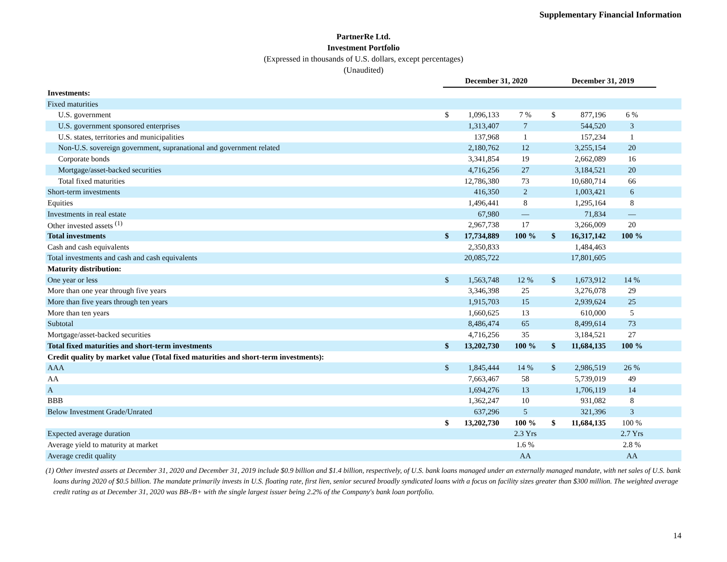Supplementary Financial Information
PartnerRe Ltd.
Investment Portfolio
(Expressed in thousands of U.S. dollars, except percentages)
(Unaudited)
| | December 31, 2020 | | | December 31, 2019 | | | |
| --- | --- | --- | --- | --- | --- | --- | --- |
| Investments: | | | | | | | |
| Fixed maturities | | | | | | | |
| U.S. government | $ | 1,096,133 | 7 % | $ | 877,196 | 6 % | |
| U.S. government sponsored enterprises | | 1,313,407 | 7 | | 544,520 | 3 | |
| U.S. states, territories and municipalities | | 137,968 | 1 | | 157,234 | 1 | |
| Non-U.S. sovereign government, supranational and government related | | 2,180,762 | 12 | | 3,255,154 | 20 | |
| Corporate bonds | | 3,341,854 | 19 | | 2,662,089 | 16 | |
| Mortgage/asset-backed securities | | 4,716,256 | 27 | | 3,184,521 | 20 | |
| Total fixed maturities | | 12,786,380 | 73 | | 10,680,714 | 66 | |
| Short-term investments | | 416,350 | 2 | | 1,003,421 | 6 | |
| Equities | | 1,496,441 | 8 | | 1,295,164 | 8 | |
| Investments in real estate | | 67,980 | — | | 71,834 | — | |
| Other invested assets <sup>(1)</sup> | | 2,967,738 | 17 | | 3,266,009 | 20 | |
| Total investments | $ | 17,734,889 | 100 % | $ | 16,317,142 | 100 % | |
| Cash and cash equivalents | | 2,350,833 | | | 1,484,463 | | |
| Total investments and cash and cash equivalents | | 20,085,722 | | | 17,801,605 | | |
| Maturity distribution: | | | | | | | |
| One year or less | $ | 1,563,748 | 12 % | $ | 1,673,912 | 14 % | |
| More than one year through five years | | 3,346,398 | 25 | | 3,276,078 | 29 | |
| More than five years through ten years | | 1,915,703 | 15 | | 2,939,624 | 25 | |
| More than ten years | | 1,660,625 | 13 | | 610,000 | 5 | |
| Subtotal | | 8,486,474 | 65 | | 8,499,614 | 73 | |
| Mortgage/asset-backed securities | | 4,716,256 | 35 | | 3,184,521 | 27 | |
| Total fixed maturities and short-term investments | $ | 13,202,730 | 100 % | $ | 11,684,135 | 100 % | |
| Credit quality by market value (Total fixed maturities and short-term investments): | | | | | | | |
| AAA | $ | 1,845,444 | 14 % | $ | 2,986,519 | 26 % | |
| AA | | 7,663,467 | 58 | | 5,739,019 | 49 | |
| A | | 1,694,276 | 13 | | 1,706,119 | 14 | |
| BBB | | 1,362,247 | 10 | | 931,082 | 8 | |
| Below Investment Grade/Unrated | | 637,296 | 5 | | 321,396 | 3 | |
| | $ | 13,202,730 | 100 % | $ | 11,684,135 | 100 % | |
| Expected average duration | | | 2.3 Yrs | | | 2.7 Yrs | |
| Average yield to maturity at market | | | 1.6 % | | | 2.8 % | |
| Average credit quality | | | AA | | | AA | |
(1) Other invested assets at December 31, 2020 and December 31, 2019 include $0.9 billion and $1.4 billion, respectively, of U.S. bank loans managed under an externally managed mandate, with net sales of U.S. bank loans during 2020 of $0.5 billion. The mandate primarily invests in U.S. floating rate, first lien, senior secured broadly syndicated loans with a focus on facility sizes greater than $300 million. The weighted average credit rating as at December 31, 2020 was BB-/B+ with the single largest issuer being 2.2% of the Company's bank loan portfolio.
14